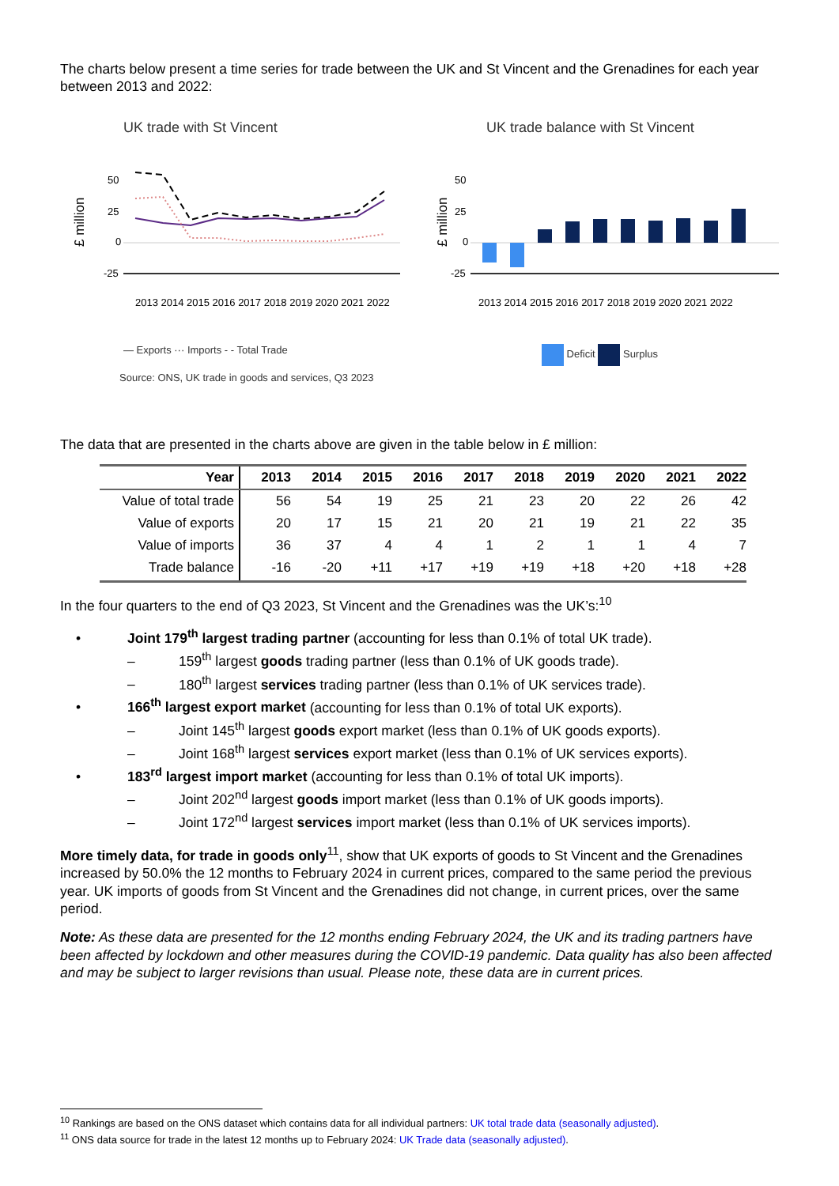The charts below present a time series for trade between the UK and St Vincent and the Grenadines for each year between 2013 and 2022:
UK trade with St Vincent
£ million
50
25
0
-25
2013 2014 2015 2016 2017 2018 2019 2020 2021 2022
— Exports ··· Imports - - Total Trade
Source: ONS, UK trade in goods and services, Q3 2023
UK trade balance with St Vincent
£ million
50
25
0
-25
2013 2014 2015 2016 2017 2018 2019 2020 2021 2022
Deficit Surplus
The data that are presented in the charts above are given in the table below in £ million:
| Year | 2013 | 2014 | 2015 | 2016 | 2017 | 2018 | 2019 | 2020 | 2021 | 2022 |
| --- | --- | --- | --- | --- | --- | --- | --- | --- | --- | --- |
| Value of total trade | 56 | 54 | 19 | 25 | 21 | 23 | 20 | 22 | 26 | 42 |
| Value of exports | 20 | 17 | 15 | 21 | 20 | 21 | 19 | 21 | 22 | 35 |
| Value of imports | 36 | 37 | 4 | 4 | 1 | 2 | 1 | 1 | 4 | 7 |
| Trade balance | -16 | -20 | +11 | +17 | +19 | +19 | +18 | +20 | +18 | +28 |
In the four quarters to the end of Q3 2023, St Vincent and the Grenadines was the UK’s:<sup>10</sup>
• Joint 179<sup>th</sup> largest trading partner (accounting for less than 0.1% of total UK trade).
– 159<sup>th</sup> largest goods trading partner (less than 0.1% of UK goods trade).
– 180<sup>th</sup> largest services trading partner (less than 0.1% of UK services trade).
• 166<sup>th</sup> largest export market (accounting for less than 0.1% of total UK exports).
– Joint 145<sup>th</sup> largest goods export market (less than 0.1% of UK goods exports).
– Joint 168<sup>th</sup> largest services export market (less than 0.1% of UK services exports).
• 183<sup>rd</sup> largest import market (accounting for less than 0.1% of total UK imports).
– Joint 202<sup>nd</sup> largest goods import market (less than 0.1% of UK goods imports).
– Joint 172<sup>nd</sup> largest services import market (less than 0.1% of UK services imports).
More timely data, for trade in goods only<sup>11</sup>, show that UK exports of goods to St Vincent and the Grenadines increased by 50.0% the 12 months to February 2024 in current prices, compared to the same period the previous year. UK imports of goods from St Vincent and the Grenadines did not change, in current prices, over the same period.
Note: As these data are presented for the 12 months ending February 2024, the UK and its trading partners have been affected by lockdown and other measures during the COVID-19 pandemic. Data quality has also been affected and may be subject to larger revisions than usual. Please note, these data are in current prices.
<sup>10</sup> Rankings are based on the ONS dataset which contains data for all individual partners: UK total trade data (seasonally adjusted).
<sup>11</sup> ONS data source for trade in the latest 12 months up to February 2024: UK Trade data (seasonally adjusted).